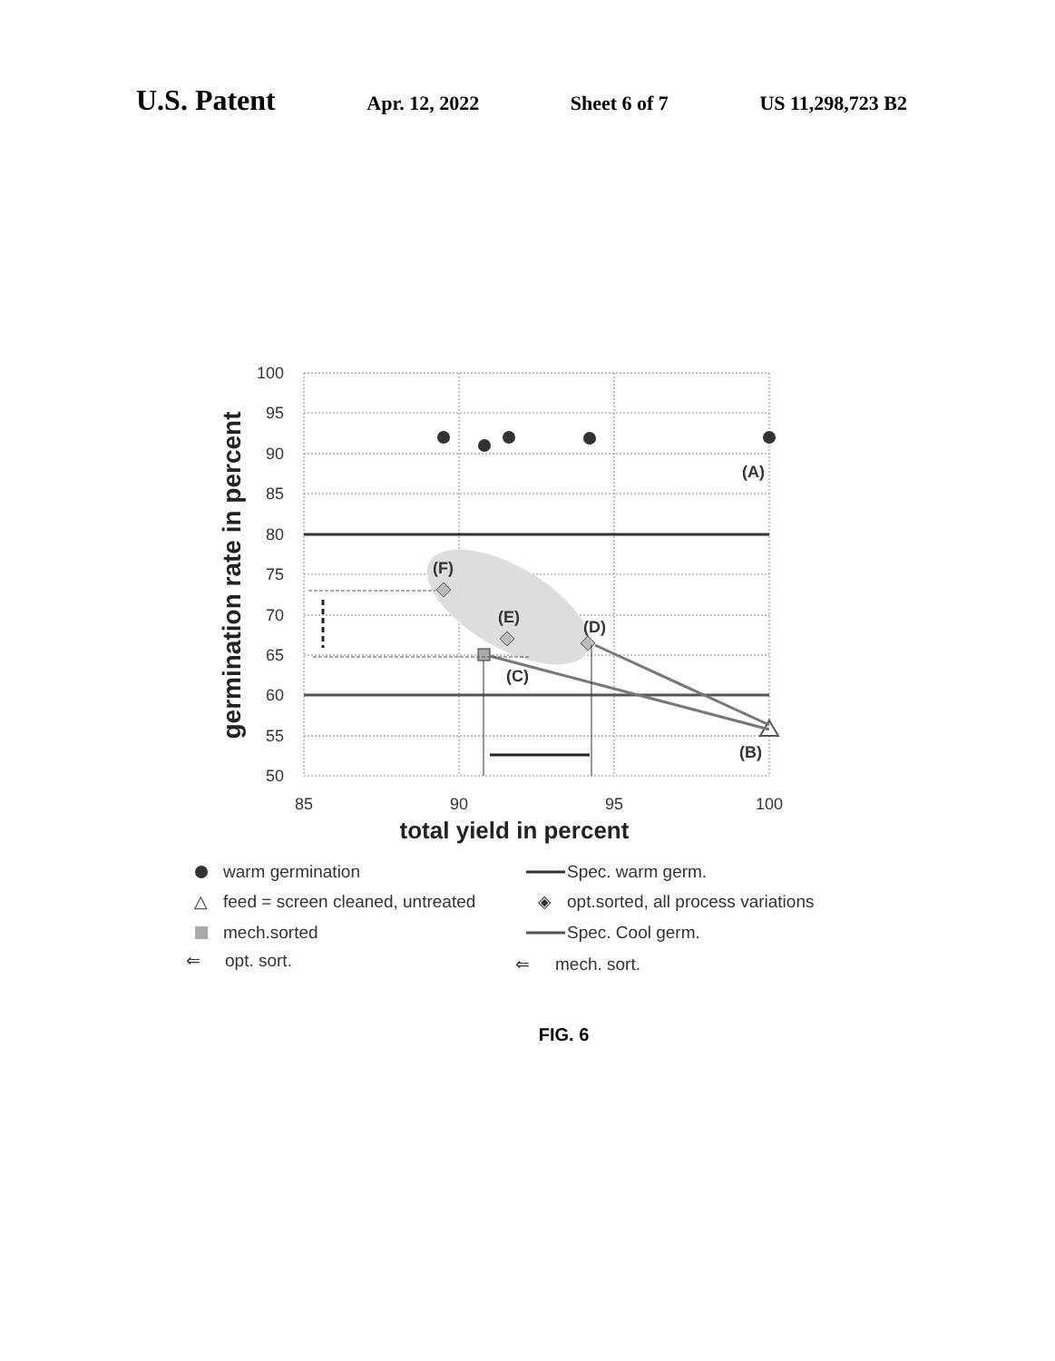U.S. Patent Apr. 12, 2022 Sheet 6 of 7 US 11,298,723 B2
100
95
90
85
80
75
70
65
60
55
50
85
90
95
100
(A)
(B)
(C)
(D)
(E)
(F)
total yield in percent
germination rate in percent
warm germination
Spec. warm germ.
△
feed = screen cleaned, untreated
◈
opt.sorted, all process variations
mech.sorted
Spec. Cool germ.
⇐
opt. sort.
⇐
mech. sort.
FIG. 6